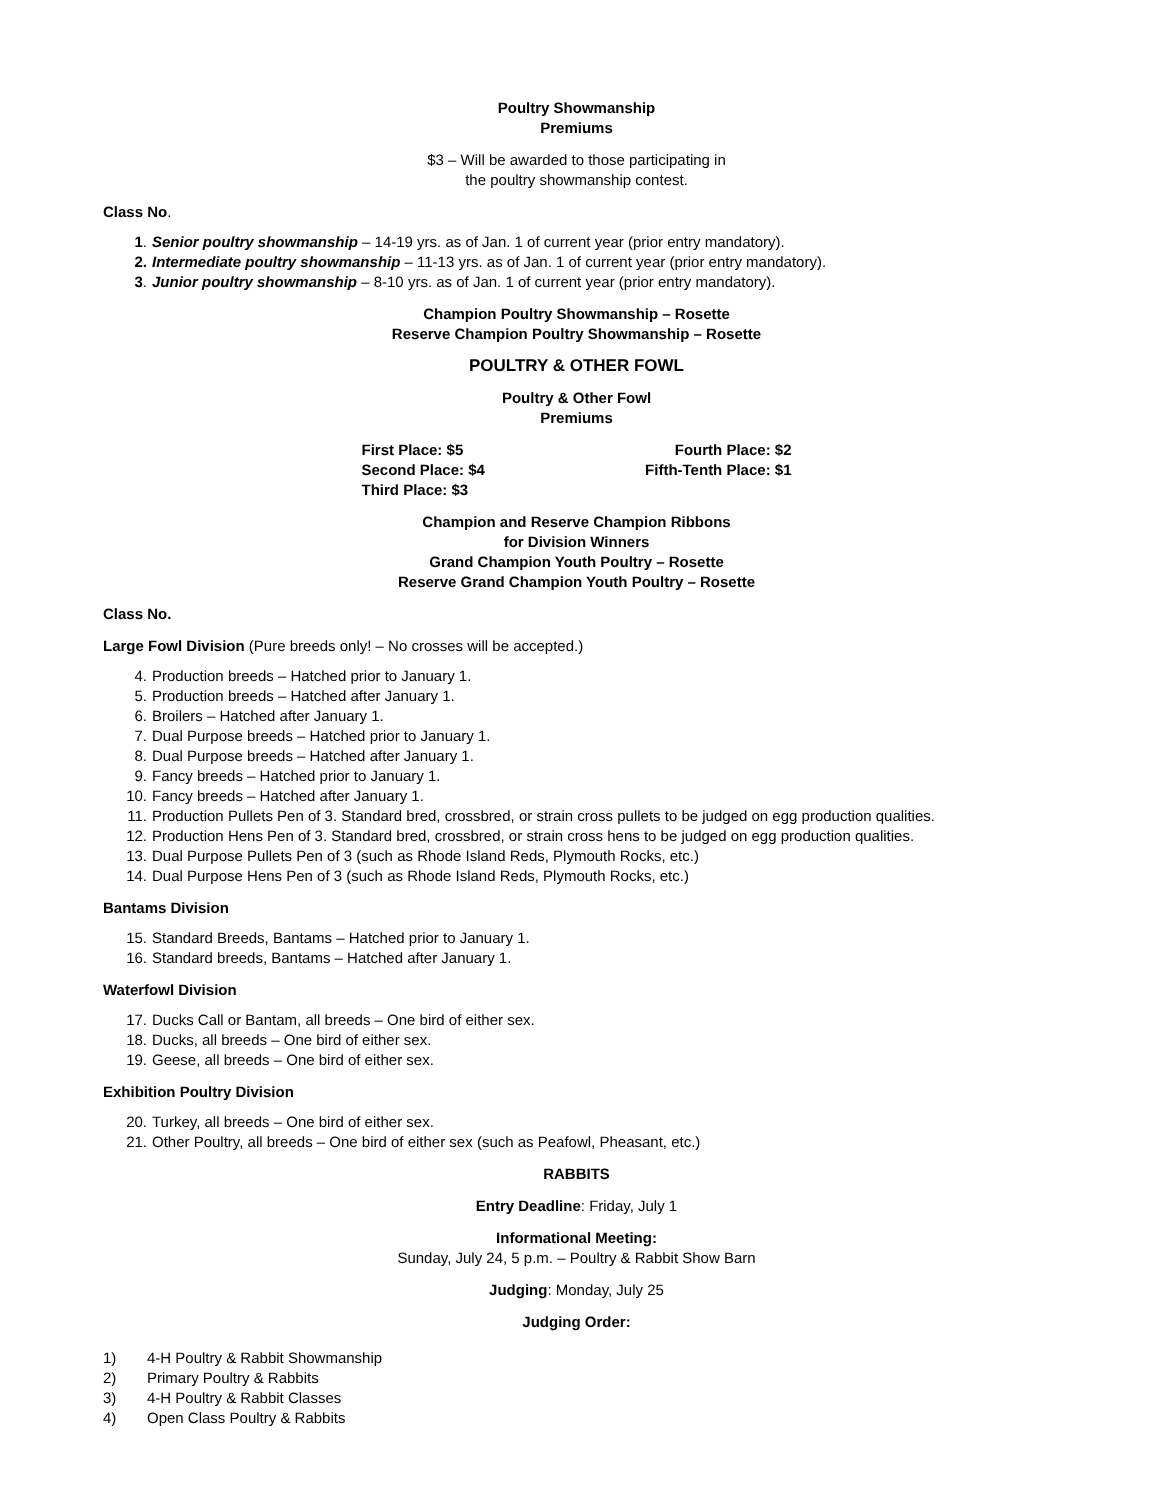Poultry Showmanship
Premiums
$3 – Will be awarded to those participating in
the poultry showmanship contest.
Class No.
1. Senior poultry showmanship – 14-19 yrs. as of Jan. 1 of current year (prior entry mandatory).
2. Intermediate poultry showmanship – 11-13 yrs. as of Jan. 1 of current year (prior entry mandatory).
3. Junior poultry showmanship – 8-10 yrs. as of Jan. 1 of current year (prior entry mandatory).
Champion Poultry Showmanship – Rosette
Reserve Champion Poultry Showmanship – Rosette
POULTRY & OTHER FOWL
Poultry & Other Fowl
Premiums
First Place: $5
Second Place: $4
Third Place: $3
Fourth Place: $2
Fifth-Tenth Place: $1
Champion and Reserve Champion Ribbons
for Division Winners
Grand Champion Youth Poultry – Rosette
Reserve Grand Champion Youth Poultry – Rosette
Class No.
Large Fowl Division (Pure breeds only! – No crosses will be accepted.)
4. Production breeds – Hatched prior to January 1.
5. Production breeds – Hatched after January 1.
6. Broilers – Hatched after January 1.
7. Dual Purpose breeds – Hatched prior to January 1.
8. Dual Purpose breeds – Hatched after January 1.
9. Fancy breeds – Hatched prior to January 1.
10. Fancy breeds – Hatched after January 1.
11. Production Pullets Pen of 3. Standard bred, crossbred, or strain cross pullets to be judged on egg production qualities.
12. Production Hens Pen of 3. Standard bred, crossbred, or strain cross hens to be judged on egg production qualities.
13. Dual Purpose Pullets Pen of 3 (such as Rhode Island Reds, Plymouth Rocks, etc.)
14. Dual Purpose Hens Pen of 3 (such as Rhode Island Reds, Plymouth Rocks, etc.)
Bantams Division
15. Standard Breeds, Bantams – Hatched prior to January 1.
16. Standard breeds, Bantams – Hatched after January 1.
Waterfowl Division
17. Ducks Call or Bantam, all breeds – One bird of either sex.
18. Ducks, all breeds – One bird of either sex.
19. Geese, all breeds – One bird of either sex.
Exhibition Poultry Division
20. Turkey, all breeds – One bird of either sex.
21. Other Poultry, all breeds – One bird of either sex (such as Peafowl, Pheasant, etc.)
RABBITS
Entry Deadline: Friday, July 1
Informational Meeting:
Sunday, July 24, 5 p.m. – Poultry & Rabbit Show Barn
Judging: Monday, July 25
Judging Order:
1) 4-H Poultry & Rabbit Showmanship
2) Primary Poultry & Rabbits
3) 4-H Poultry & Rabbit Classes
4) Open Class Poultry & Rabbits